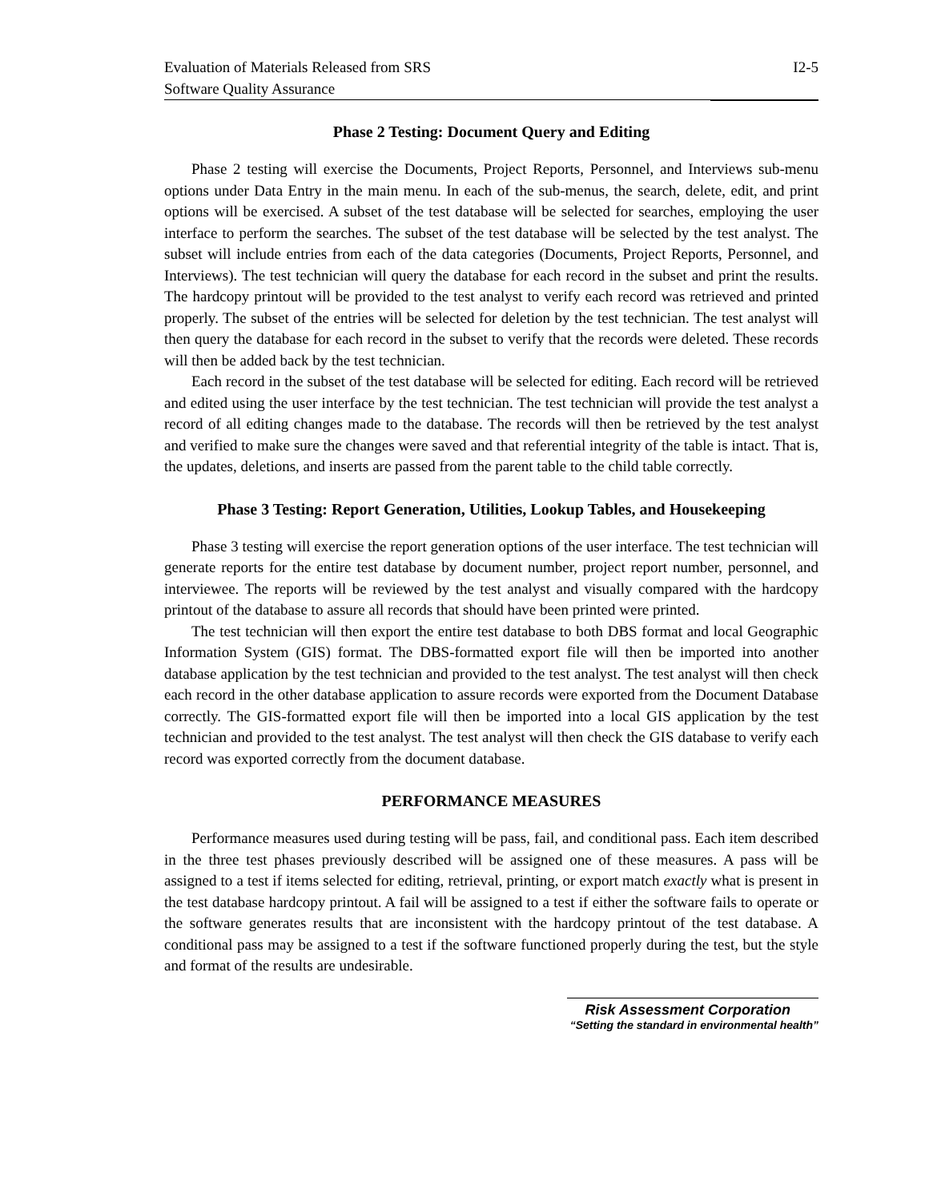Evaluation of Materials Released from SRS
Software Quality Assurance
I2-5
Phase 2 Testing: Document Query and Editing
Phase 2 testing will exercise the Documents, Project Reports, Personnel, and Interviews sub-menu options under Data Entry in the main menu. In each of the sub-menus, the search, delete, edit, and print options will be exercised. A subset of the test database will be selected for searches, employing the user interface to perform the searches. The subset of the test database will be selected by the test analyst. The subset will include entries from each of the data categories (Documents, Project Reports, Personnel, and Interviews). The test technician will query the database for each record in the subset and print the results. The hardcopy printout will be provided to the test analyst to verify each record was retrieved and printed properly. The subset of the entries will be selected for deletion by the test technician. The test analyst will then query the database for each record in the subset to verify that the records were deleted. These records will then be added back by the test technician.
Each record in the subset of the test database will be selected for editing. Each record will be retrieved and edited using the user interface by the test technician. The test technician will provide the test analyst a record of all editing changes made to the database. The records will then be retrieved by the test analyst and verified to make sure the changes were saved and that referential integrity of the table is intact. That is, the updates, deletions, and inserts are passed from the parent table to the child table correctly.
Phase 3 Testing: Report Generation, Utilities, Lookup Tables, and Housekeeping
Phase 3 testing will exercise the report generation options of the user interface. The test technician will generate reports for the entire test database by document number, project report number, personnel, and interviewee. The reports will be reviewed by the test analyst and visually compared with the hardcopy printout of the database to assure all records that should have been printed were printed.
The test technician will then export the entire test database to both DBS format and local Geographic Information System (GIS) format. The DBS-formatted export file will then be imported into another database application by the test technician and provided to the test analyst. The test analyst will then check each record in the other database application to assure records were exported from the Document Database correctly. The GIS-formatted export file will then be imported into a local GIS application by the test technician and provided to the test analyst. The test analyst will then check the GIS database to verify each record was exported correctly from the document database.
PERFORMANCE MEASURES
Performance measures used during testing will be pass, fail, and conditional pass. Each item described in the three test phases previously described will be assigned one of these measures. A pass will be assigned to a test if items selected for editing, retrieval, printing, or export match exactly what is present in the test database hardcopy printout. A fail will be assigned to a test if either the software fails to operate or the software generates results that are inconsistent with the hardcopy printout of the test database. A conditional pass may be assigned to a test if the software functioned properly during the test, but the style and format of the results are undesirable.
Risk Assessment Corporation
“Setting the standard in environmental health”